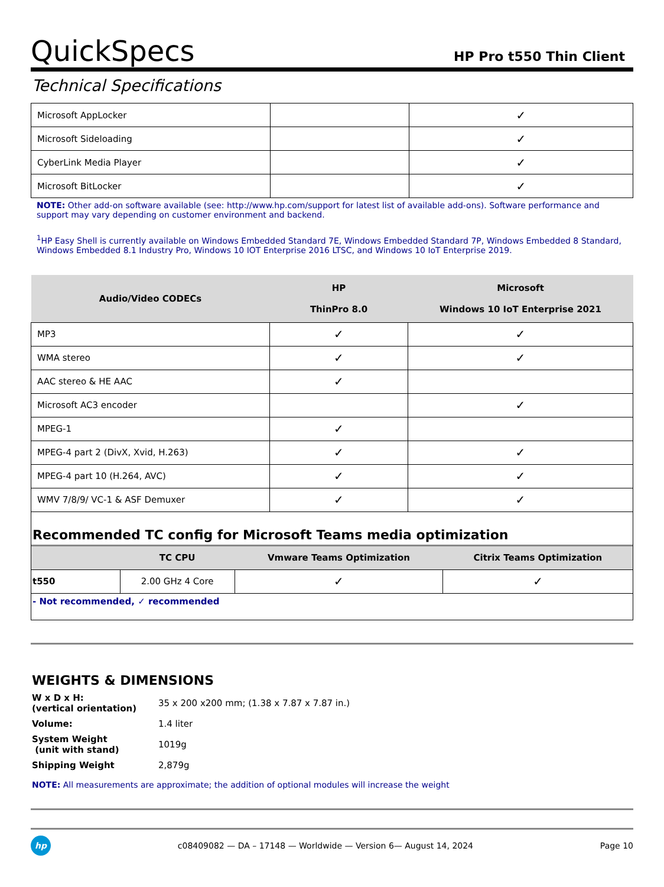QuickSpecs
HP Pro t550 Thin Client
Technical Specifications
| Microsoft AppLocker | | ✓ |
| Microsoft Sideloading | | ✓ |
| CyberLink Media Player | | ✓ |
| Microsoft BitLocker | | ✓ |
NOTE: Other add-on software available (see: http://www.hp.com/support for latest list of available add-ons). Software performance and support may vary depending on customer environment and backend.
<sup>1</sup>HP Easy Shell is currently available on Windows Embedded Standard 7E, Windows Embedded Standard 7P, Windows Embedded 8 Standard, Windows Embedded 8.1 Industry Pro, Windows 10 IOT Enterprise 2016 LTSC, and Windows 10 IoT Enterprise 2019.
| Audio/Video CODECs | HP ThinPro 8.0 | Microsoft Windows 10 IoT Enterprise 2021 |
| --- | --- | --- |
| MP3 | ✓ | ✓ |
| WMA stereo | ✓ | ✓ |
| AAC stereo & HE AAC | ✓ | |
| Microsoft AC3 encoder | | ✓ |
| MPEG-1 | ✓ | |
| MPEG-4 part 2 (DivX, Xvid, H.263) | ✓ | ✓ |
| MPEG-4 part 10 (H.264, AVC) | ✓ | ✓ |
| WMV 7/8/9/ VC-1 & ASF Demuxer | ✓ | ✓ |
Recommended TC config for Microsoft Teams media optimization
| | TC CPU | Vmware Teams Optimization | Citrix Teams Optimization |
| --- | --- | --- | --- |
| t550 | 2.00 GHz 4 Core | ✓ | ✓ |
- Not recommended, ✓ recommended
WEIGHTS & DIMENSIONS
| W x D x H: (vertical orientation) | 35 x 200 x200 mm; (1.38 x 7.87 x 7.87 in.) |
| Volume: | 1.4 liter |
| System Weight (unit with stand) | 1019g |
| Shipping Weight | 2,879g |
NOTE: All measurements are approximate; the addition of optional modules will increase the weight
hp
c08409082 — DA – 17148 — Worldwide — Version 6— August 14, 2024
Page 10